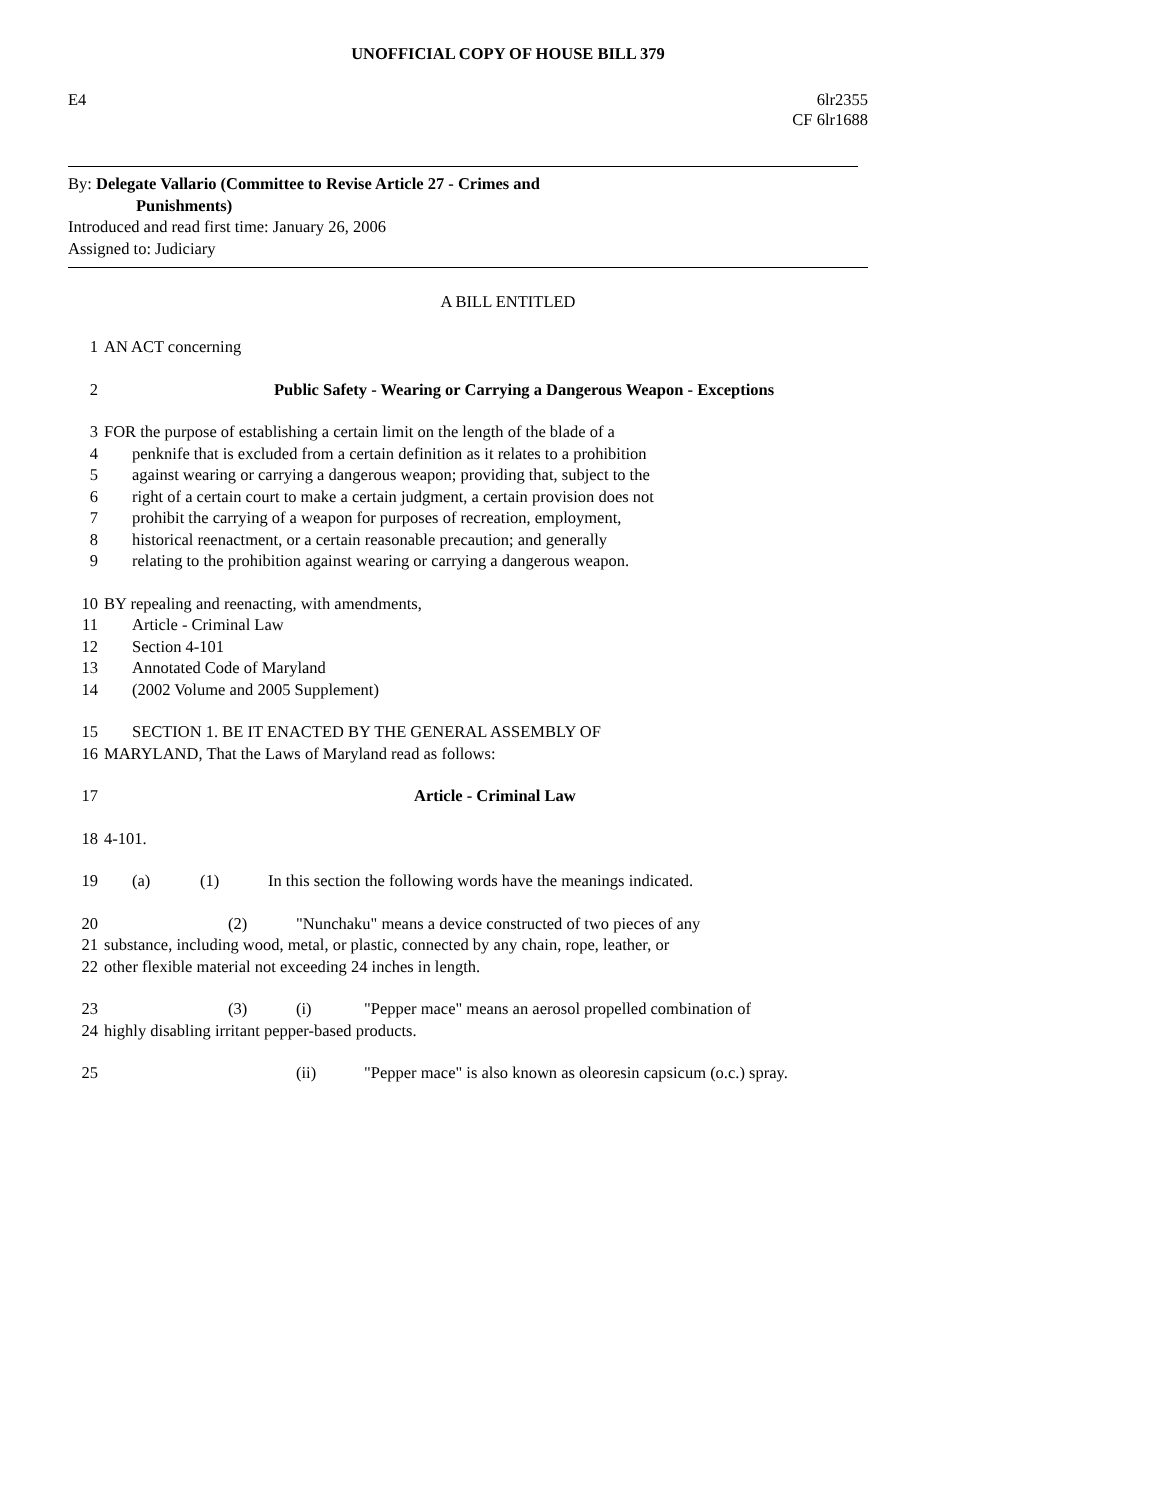UNOFFICIAL COPY OF HOUSE BILL 379
E4 6lr2355
CF 6lr1688
By: Delegate Vallario (Committee to Revise Article 27 - Crimes and
Punishments)
Introduced and read first time: January 26, 2006
Assigned to: Judiciary
A BILL ENTITLED
1 AN ACT concerning
2 Public Safety - Wearing or Carrying a Dangerous Weapon - Exceptions
3 FOR the purpose of establishing a certain limit on the length of the blade of a
4 penknife that is excluded from a certain definition as it relates to a prohibition
5 against wearing or carrying a dangerous weapon; providing that, subject to the
6 right of a certain court to make a certain judgment, a certain provision does not
7 prohibit the carrying of a weapon for purposes of recreation, employment,
8 historical reenactment, or a certain reasonable precaution; and generally
9 relating to the prohibition against wearing or carrying a dangerous weapon.
10 BY repealing and reenacting, with amendments,
11 Article - Criminal Law
12 Section 4-101
13 Annotated Code of Maryland
14 (2002 Volume and 2005 Supplement)
15 SECTION 1. BE IT ENACTED BY THE GENERAL ASSEMBLY OF
16 MARYLAND, That the Laws of Maryland read as follows:
17 Article - Criminal Law
18 4-101.
19 (a) (1) In this section the following words have the meanings indicated.
20 (2) "Nunchaku" means a device constructed of two pieces of any
21 substance, including wood, metal, or plastic, connected by any chain, rope, leather, or
22 other flexible material not exceeding 24 inches in length.
23 (3) (i) "Pepper mace" means an aerosol propelled combination of
24 highly disabling irritant pepper-based products.
25 (ii) "Pepper mace" is also known as oleoresin capsicum (o.c.) spray.